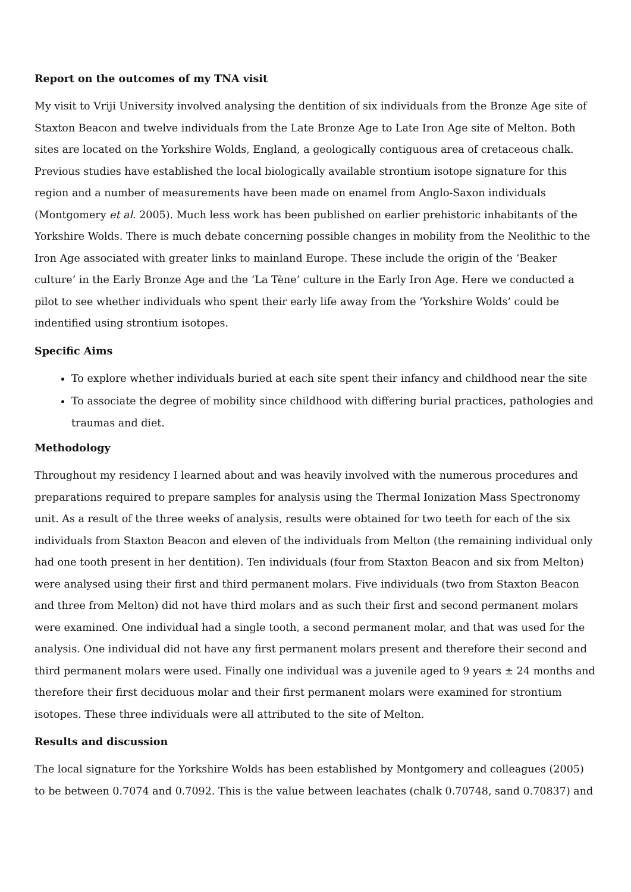Report on the outcomes of my TNA visit
My visit to Vriji University involved analysing the dentition of six individuals from the Bronze Age site of Staxton Beacon and twelve individuals from the Late Bronze Age to Late Iron Age site of Melton. Both sites are located on the Yorkshire Wolds, England, a geologically contiguous area of cretaceous chalk. Previous studies have established the local biologically available strontium isotope signature for this region and a number of measurements have been made on enamel from Anglo-Saxon individuals (Montgomery et al. 2005). Much less work has been published on earlier prehistoric inhabitants of the Yorkshire Wolds. There is much debate concerning possible changes in mobility from the Neolithic to the Iron Age associated with greater links to mainland Europe. These include the origin of the ‘Beaker culture’ in the Early Bronze Age and the ‘La Tène’ culture in the Early Iron Age. Here we conducted a pilot to see whether individuals who spent their early life away from the ‘Yorkshire Wolds’ could be indentified using strontium isotopes.
Specific Aims
To explore whether individuals buried at each site spent their infancy and childhood near the site
To associate the degree of mobility since childhood with differing burial practices, pathologies and traumas and diet.
Methodology
Throughout my residency I learned about and was heavily involved with the numerous procedures and preparations required to prepare samples for analysis using the Thermal Ionization Mass Spectronomy unit. As a result of the three weeks of analysis, results were obtained for two teeth for each of the six individuals from Staxton Beacon and eleven of the individuals from Melton (the remaining individual only had one tooth present in her dentition). Ten individuals (four from Staxton Beacon and six from Melton) were analysed using their first and third permanent molars. Five individuals (two from Staxton Beacon and three from Melton) did not have third molars and as such their first and second permanent molars were examined. One individual had a single tooth, a second permanent molar, and that was used for the analysis. One individual did not have any first permanent molars present and therefore their second and third permanent molars were used. Finally one individual was a juvenile aged to 9 years ± 24 months and therefore their first deciduous molar and their first permanent molars were examined for strontium isotopes. These three individuals were all attributed to the site of Melton.
Results and discussion
The local signature for the Yorkshire Wolds has been established by Montgomery and colleagues (2005) to be between 0.7074 and 0.7092. This is the value between leachates (chalk 0.70748, sand 0.70837) and